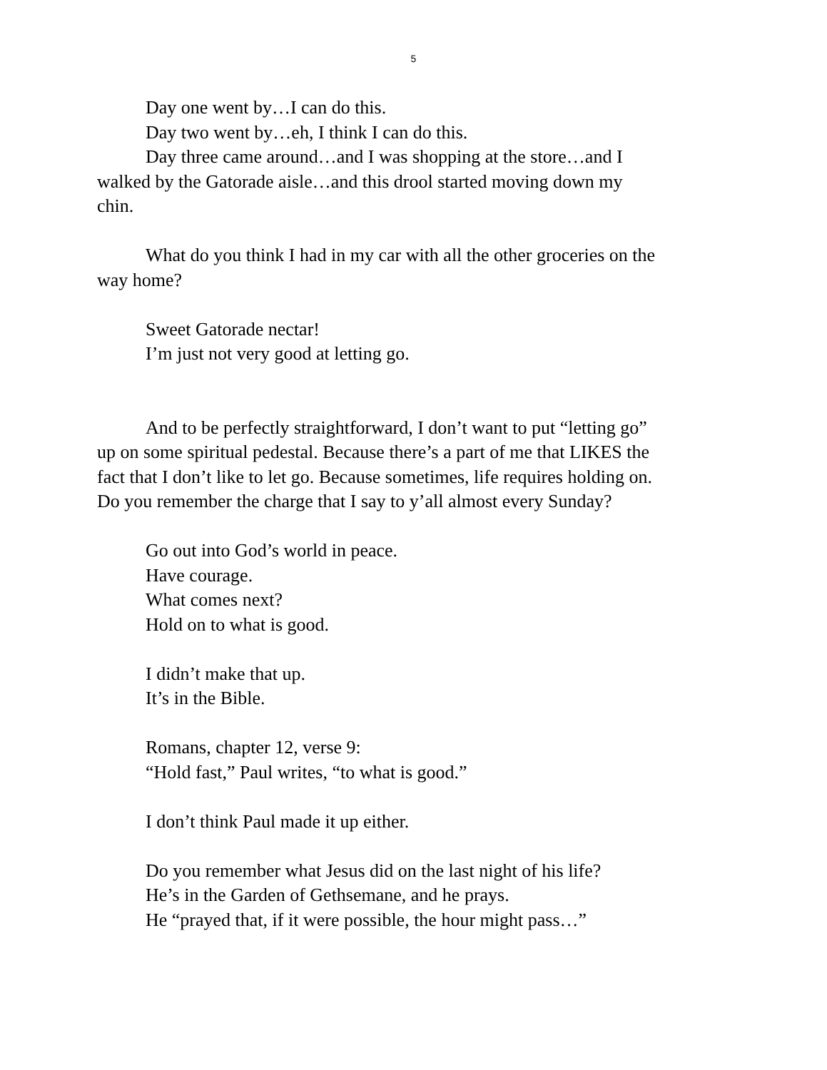5
Day one went by…I can do this.
Day two went by…eh, I think I can do this.
Day three came around…and I was shopping at the store…and I walked by the Gatorade aisle…and this drool started moving down my chin.
What do you think I had in my car with all the other groceries on the way home?
Sweet Gatorade nectar!
I’m just not very good at letting go.
And to be perfectly straightforward, I don’t want to put “letting go” up on some spiritual pedestal. Because there’s a part of me that LIKES the fact that I don’t like to let go. Because sometimes, life requires holding on. Do you remember the charge that I say to y’all almost every Sunday?
Go out into God’s world in peace.
Have courage.
What comes next?
Hold on to what is good.
I didn’t make that up.
It’s in the Bible.
Romans, chapter 12, verse 9:
“Hold fast,” Paul writes, “to what is good.”
I don’t think Paul made it up either.
Do you remember what Jesus did on the last night of his life?
He’s in the Garden of Gethsemane, and he prays.
He “prayed that, if it were possible, the hour might pass…”